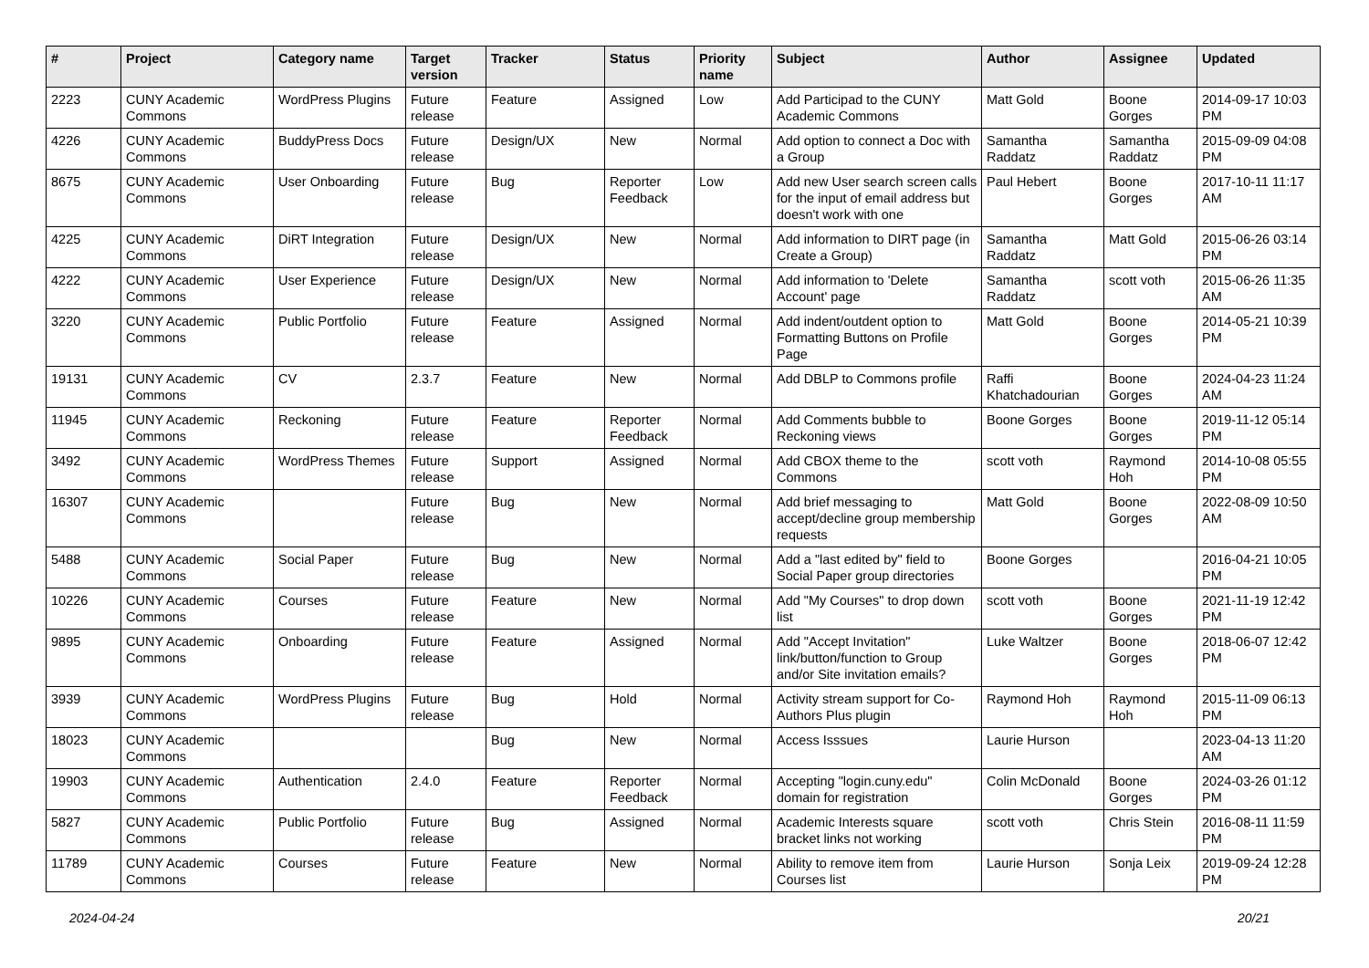| # | Project | Category name | Target version | Tracker | Status | Priority name | Subject | Author | Assignee | Updated |
| --- | --- | --- | --- | --- | --- | --- | --- | --- | --- | --- |
| 2223 | CUNY Academic Commons | WordPress Plugins | Future release | Feature | Assigned | Low | Add Participad to the CUNY Academic Commons | Matt Gold | Boone Gorges | 2014-09-17 10:03 PM |
| 4226 | CUNY Academic Commons | BuddyPress Docs | Future release | Design/UX | New | Normal | Add option to connect a Doc with a Group | Samantha Raddatz | Samantha Raddatz | 2015-09-09 04:08 PM |
| 8675 | CUNY Academic Commons | User Onboarding | Future release | Bug | Reporter Feedback | Low | Add new User search screen calls for the input of email address but doesn't work with one | Paul Hebert | Boone Gorges | 2017-10-11 11:17 AM |
| 4225 | CUNY Academic Commons | DiRT Integration | Future release | Design/UX | New | Normal | Add information to DIRT page (in Create a Group) | Samantha Raddatz | Matt Gold | 2015-06-26 03:14 PM |
| 4222 | CUNY Academic Commons | User Experience | Future release | Design/UX | New | Normal | Add information to 'Delete Account' page | Samantha Raddatz | scott voth | 2015-06-26 11:35 AM |
| 3220 | CUNY Academic Commons | Public Portfolio | Future release | Feature | Assigned | Normal | Add indent/outdent option to Formatting Buttons on Profile Page | Matt Gold | Boone Gorges | 2014-05-21 10:39 PM |
| 19131 | CUNY Academic Commons | CV | 2.3.7 | Feature | New | Normal | Add DBLP to Commons profile | Raffi Khatchadourian | Boone Gorges | 2024-04-23 11:24 AM |
| 11945 | CUNY Academic Commons | Reckoning | Future release | Feature | Reporter Feedback | Normal | Add Comments bubble to Reckoning views | Boone Gorges | Boone Gorges | 2019-11-12 05:14 PM |
| 3492 | CUNY Academic Commons | WordPress Themes | Future release | Support | Assigned | Normal | Add CBOX theme to the Commons | scott voth | Raymond Hoh | 2014-10-08 05:55 PM |
| 16307 | CUNY Academic Commons | | Future release | Bug | New | Normal | Add brief messaging to accept/decline group membership requests | Matt Gold | Boone Gorges | 2022-08-09 10:50 AM |
| 5488 | CUNY Academic Commons | Social Paper | Future release | Bug | New | Normal | Add a "last edited by" field to Social Paper group directories | Boone Gorges | | 2016-04-21 10:05 PM |
| 10226 | CUNY Academic Commons | Courses | Future release | Feature | New | Normal | Add "My Courses" to drop down list | scott voth | Boone Gorges | 2021-11-19 12:42 PM |
| 9895 | CUNY Academic Commons | Onboarding | Future release | Feature | Assigned | Normal | Add "Accept Invitation" link/button/function to Group and/or Site invitation emails? | Luke Waltzer | Boone Gorges | 2018-06-07 12:42 PM |
| 3939 | CUNY Academic Commons | WordPress Plugins | Future release | Bug | Hold | Normal | Activity stream support for Co-Authors Plus plugin | Raymond Hoh | Raymond Hoh | 2015-11-09 06:13 PM |
| 18023 | CUNY Academic Commons | | | Bug | New | Normal | Access Isssues | Laurie Hurson | | 2023-04-13 11:20 AM |
| 19903 | CUNY Academic Commons | Authentication | 2.4.0 | Feature | Reporter Feedback | Normal | Accepting "login.cuny.edu" domain for registration | Colin McDonald | Boone Gorges | 2024-03-26 01:12 PM |
| 5827 | CUNY Academic Commons | Public Portfolio | Future release | Bug | Assigned | Normal | Academic Interests square bracket links not working | scott voth | Chris Stein | 2016-08-11 11:59 PM |
| 11789 | CUNY Academic Commons | Courses | Future release | Feature | New | Normal | Ability to remove item from Courses list | Laurie Hurson | Sonja Leix | 2019-09-24 12:28 PM |
2024-04-24 20/21